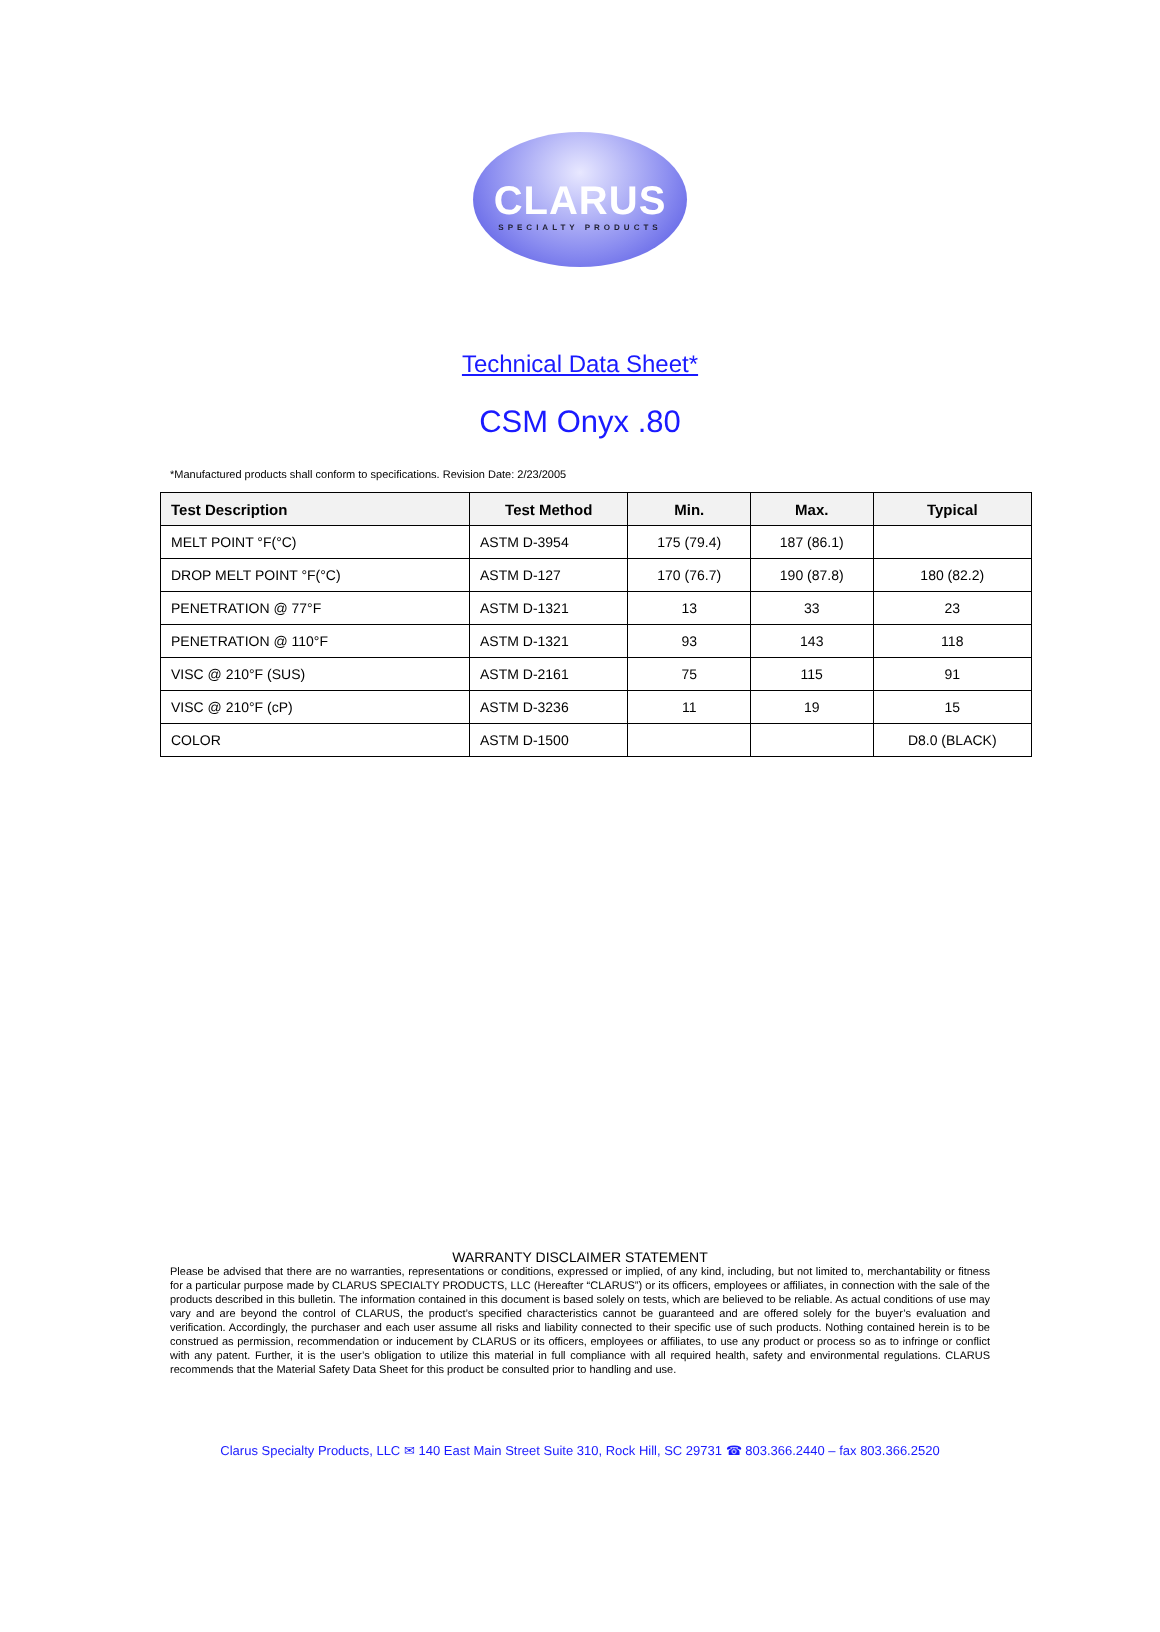CLARUS
SPECIALTY PRODUCTS
Technical Data Sheet*
CSM Onyx .80
*Manufactured products shall conform to specifications. Revision Date: 2/23/2005
| Test Description | Test Method | Min. | Max. | Typical |
| --- | --- | --- | --- | --- |
| MELT POINT °F(°C) | ASTM D-3954 | 175 (79.4) | 187 (86.1) | |
| DROP MELT POINT °F(°C) | ASTM D-127 | 170 (76.7) | 190 (87.8) | 180 (82.2) |
| PENETRATION @ 77°F | ASTM D-1321 | 13 | 33 | 23 |
| PENETRATION @ 110°F | ASTM D-1321 | 93 | 143 | 118 |
| VISC @ 210°F (SUS) | ASTM D-2161 | 75 | 115 | 91 |
| VISC @ 210°F (cP) | ASTM D-3236 | 11 | 19 | 15 |
| COLOR | ASTM D-1500 | | | D8.0 (BLACK) |
WARRANTY DISCLAIMER STATEMENT
Please be advised that there are no warranties, representations or conditions, expressed or implied, of any kind, including, but not limited to, merchantability or fitness for a particular purpose made by CLARUS SPECIALTY PRODUCTS, LLC (Hereafter “CLARUS”) or its officers, employees or affiliates, in connection with the sale of the products described in this bulletin. The information contained in this document is based solely on tests, which are believed to be reliable. As actual conditions of use may vary and are beyond the control of CLARUS, the product’s specified characteristics cannot be guaranteed and are offered solely for the buyer’s evaluation and verification. Accordingly, the purchaser and each user assume all risks and liability connected to their specific use of such products. Nothing contained herein is to be construed as permission, recommendation or inducement by CLARUS or its officers, employees or affiliates, to use any product or process so as to infringe or conflict with any patent. Further, it is the user’s obligation to utilize this material in full compliance with all required health, safety and environmental regulations. CLARUS recommends that the Material Safety Data Sheet for this product be consulted prior to handling and use.
Clarus Specialty Products, LLC ✉ 140 East Main Street Suite 310, Rock Hill, SC 29731 ☎ 803.366.2440 – fax 803.366.2520